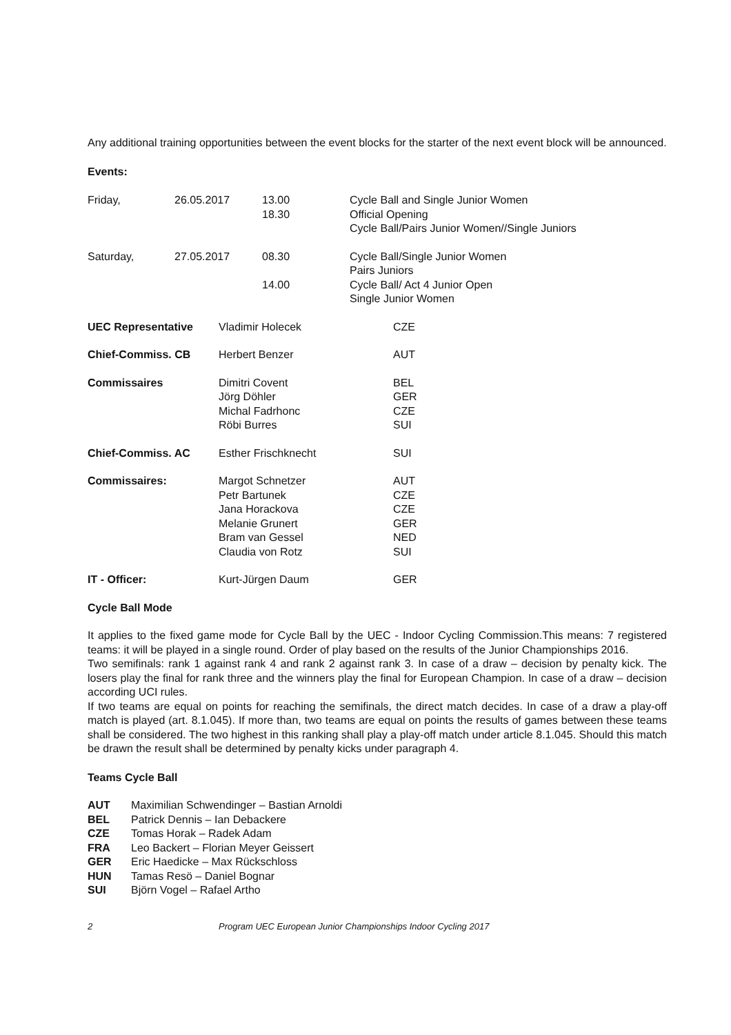Any additional training opportunities between the event blocks for the starter of the next event block will be announced.
Events:
| Friday, | 26.05.2017 | 13.00 18.30 | Cycle Ball and Single Junior Women Official Opening Cycle Ball/Pairs Junior Women//Single Juniors |
| Saturday, | 27.05.2017 | 08.30 14.00 | Cycle Ball/Single Junior Women Pairs Juniors Cycle Ball/ Act 4 Junior Open Single Junior Women |
| UEC Representative | Vladimir Holecek | CZE |
| Chief-Commiss. CB | Herbert Benzer | AUT |
| Commissaires | Dimitri Covent Jörg Döhler Michal Fadrhonc Röbi Burres | BEL GER CZE SUI |
| Chief-Commiss. AC | Esther Frischknecht | SUI |
| Commissaires: | Margot Schnetzer Petr Bartunek Jana Horackova Melanie Grunert Bram van Gessel Claudia von Rotz | AUT CZE CZE GER NED SUI |
| IT - Officer: | Kurt-Jürgen Daum | GER |
Cycle Ball Mode
It applies to the fixed game mode for Cycle Ball by the UEC - Indoor Cycling Commission.This means: 7 registered teams: it will be played in a single round. Order of play based on the results of the Junior Championships 2016.
Two semifinals: rank 1 against rank 4 and rank 2 against rank 3. In case of a draw – decision by penalty kick. The losers play the final for rank three and the winners play the final for European Champion. In case of a draw – decision according UCI rules.
If two teams are equal on points for reaching the semifinals, the direct match decides. In case of a draw a play-off match is played (art. 8.1.045). If more than, two teams are equal on points the results of games between these teams shall be considered. The two highest in this ranking shall play a play-off match under article 8.1.045. Should this match be drawn the result shall be determined by penalty kicks under paragraph 4.
Teams Cycle Ball
| AUT | Maximilian Schwendinger – Bastian Arnoldi |
| BEL | Patrick Dennis – Ian Debackere |
| CZE | Tomas Horak – Radek Adam |
| FRA | Leo Backert – Florian Meyer Geissert |
| GER | Eric Haedicke – Max Rückschloss |
| HUN | Tamas Resö – Daniel Bognar |
| SUI | Björn Vogel – Rafael Artho |
2 Program UEC European Junior Championships Indoor Cycling 2017